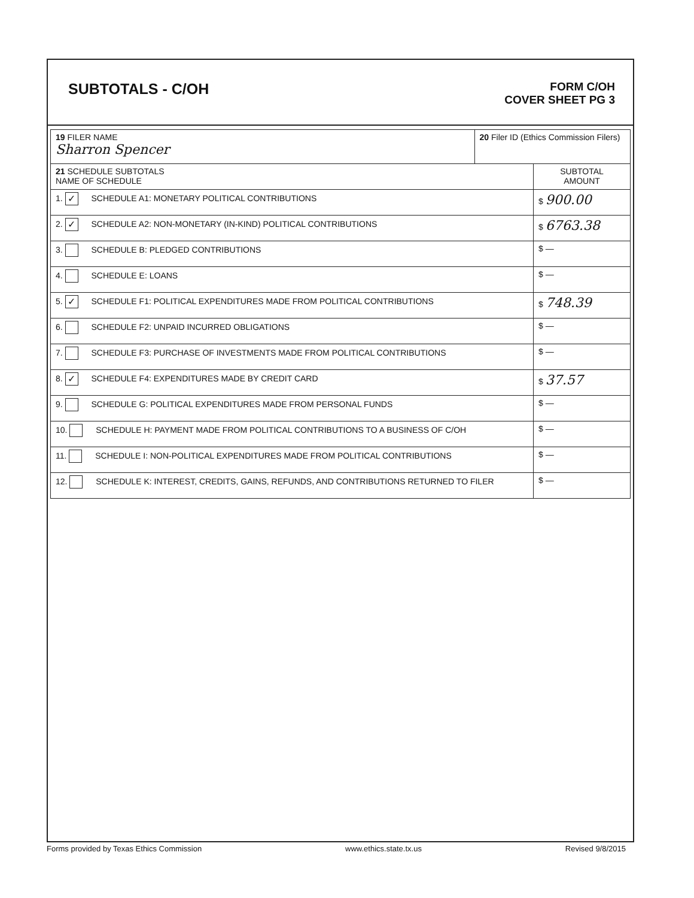SUBTOTALS - C/OH
FORM C/OH
COVER SHEET PG 3
| 19 FILER NAME Sharron Spencer | 20 Filer ID (Ethics Commission Filers) | |
| 21 SCHEDULE SUBTOTALS NAME OF SCHEDULE | | SUBTOTAL AMOUNT |
| 1. ✓ SCHEDULE A1: MONETARY POLITICAL CONTRIBUTIONS | | $ 900.00 |
| 2. ✓ SCHEDULE A2: NON-MONETARY (IN-KIND) POLITICAL CONTRIBUTIONS | | $ 6763.38 |
| 3. SCHEDULE B: PLEDGED CONTRIBUTIONS | | $ — |
| 4. SCHEDULE E: LOANS | | $ — |
| 5. ✓ SCHEDULE F1: POLITICAL EXPENDITURES MADE FROM POLITICAL CONTRIBUTIONS | | $ 748.39 |
| 6. SCHEDULE F2: UNPAID INCURRED OBLIGATIONS | | $ — |
| 7. SCHEDULE F3: PURCHASE OF INVESTMENTS MADE FROM POLITICAL CONTRIBUTIONS | | $ — |
| 8. ✓ SCHEDULE F4: EXPENDITURES MADE BY CREDIT CARD | | $ 37.57 |
| 9. SCHEDULE G: POLITICAL EXPENDITURES MADE FROM PERSONAL FUNDS | | $ — |
| 10. SCHEDULE H: PAYMENT MADE FROM POLITICAL CONTRIBUTIONS TO A BUSINESS OF C/OH | | $ — |
| 11. SCHEDULE I: NON-POLITICAL EXPENDITURES MADE FROM POLITICAL CONTRIBUTIONS | | $ — |
| 12. SCHEDULE K: INTEREST, CREDITS, GAINS, REFUNDS, AND CONTRIBUTIONS RETURNED TO FILER | | $ — |
Forms provided by Texas Ethics Commission www.ethics.state.tx.us Revised 9/8/2015